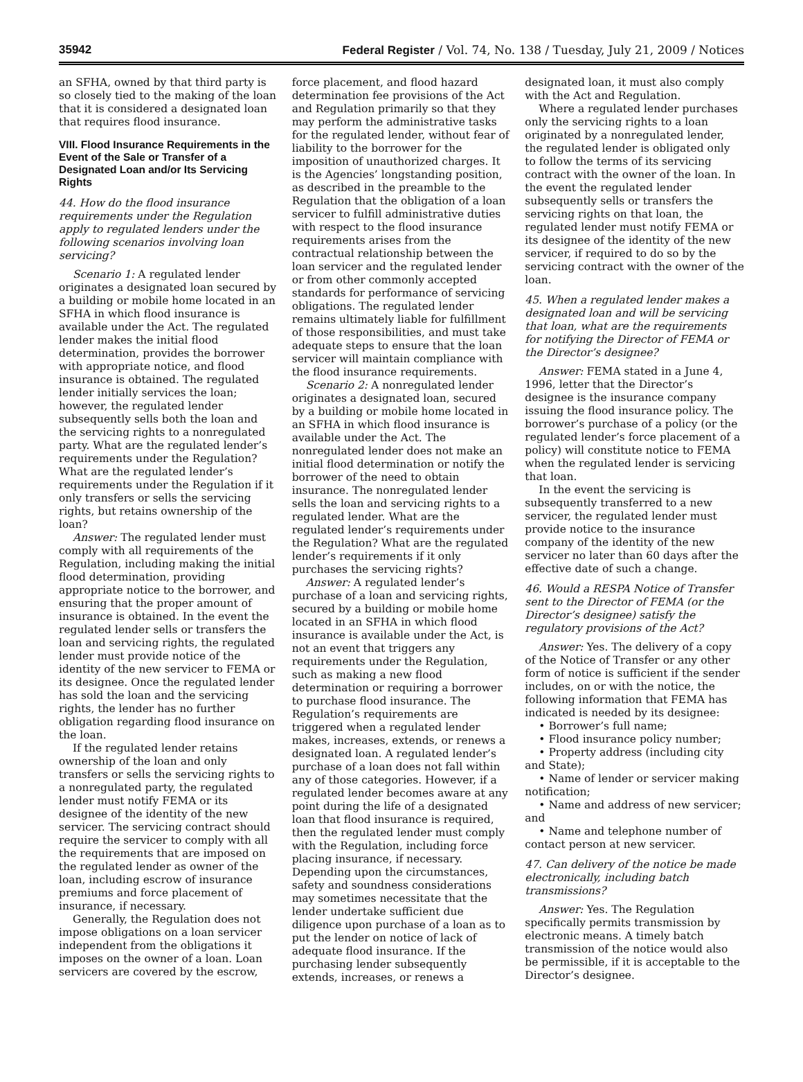35942 Federal Register / Vol. 74, No. 138 / Tuesday, July 21, 2009 / Notices
an SFHA, owned by that third party is so closely tied to the making of the loan that it is considered a designated loan that requires flood insurance.
VIII. Flood Insurance Requirements in the Event of the Sale or Transfer of a Designated Loan and/or Its Servicing Rights
44. How do the flood insurance requirements under the Regulation apply to regulated lenders under the following scenarios involving loan servicing?
Scenario 1: A regulated lender originates a designated loan secured by a building or mobile home located in an SFHA in which flood insurance is available under the Act. The regulated lender makes the initial flood determination, provides the borrower with appropriate notice, and flood insurance is obtained. The regulated lender initially services the loan; however, the regulated lender subsequently sells both the loan and the servicing rights to a nonregulated party. What are the regulated lender’s requirements under the Regulation? What are the regulated lender’s requirements under the Regulation if it only transfers or sells the servicing rights, but retains ownership of the loan?
Answer: The regulated lender must comply with all requirements of the Regulation, including making the initial flood determination, providing appropriate notice to the borrower, and ensuring that the proper amount of insurance is obtained. In the event the regulated lender sells or transfers the loan and servicing rights, the regulated lender must provide notice of the identity of the new servicer to FEMA or its designee. Once the regulated lender has sold the loan and the servicing rights, the lender has no further obligation regarding flood insurance on the loan.
If the regulated lender retains ownership of the loan and only transfers or sells the servicing rights to a nonregulated party, the regulated lender must notify FEMA or its designee of the identity of the new servicer. The servicing contract should require the servicer to comply with all the requirements that are imposed on the regulated lender as owner of the loan, including escrow of insurance premiums and force placement of insurance, if necessary.
Generally, the Regulation does not impose obligations on a loan servicer independent from the obligations it imposes on the owner of a loan. Loan servicers are covered by the escrow,
force placement, and flood hazard determination fee provisions of the Act and Regulation primarily so that they may perform the administrative tasks for the regulated lender, without fear of liability to the borrower for the imposition of unauthorized charges. It is the Agencies’ longstanding position, as described in the preamble to the Regulation that the obligation of a loan servicer to fulfill administrative duties with respect to the flood insurance requirements arises from the contractual relationship between the loan servicer and the regulated lender or from other commonly accepted standards for performance of servicing obligations. The regulated lender remains ultimately liable for fulfillment of those responsibilities, and must take adequate steps to ensure that the loan servicer will maintain compliance with the flood insurance requirements.
Scenario 2: A nonregulated lender originates a designated loan, secured by a building or mobile home located in an SFHA in which flood insurance is available under the Act. The nonregulated lender does not make an initial flood determination or notify the borrower of the need to obtain insurance. The nonregulated lender sells the loan and servicing rights to a regulated lender. What are the regulated lender’s requirements under the Regulation? What are the regulated lender’s requirements if it only purchases the servicing rights?
Answer: A regulated lender’s purchase of a loan and servicing rights, secured by a building or mobile home located in an SFHA in which flood insurance is available under the Act, is not an event that triggers any requirements under the Regulation, such as making a new flood determination or requiring a borrower to purchase flood insurance. The Regulation’s requirements are triggered when a regulated lender makes, increases, extends, or renews a designated loan. A regulated lender’s purchase of a loan does not fall within any of those categories. However, if a regulated lender becomes aware at any point during the life of a designated loan that flood insurance is required, then the regulated lender must comply with the Regulation, including force placing insurance, if necessary. Depending upon the circumstances, safety and soundness considerations may sometimes necessitate that the lender undertake sufficient due diligence upon purchase of a loan as to put the lender on notice of lack of adequate flood insurance. If the purchasing lender subsequently extends, increases, or renews a
designated loan, it must also comply with the Act and Regulation.
Where a regulated lender purchases only the servicing rights to a loan originated by a nonregulated lender, the regulated lender is obligated only to follow the terms of its servicing contract with the owner of the loan. In the event the regulated lender subsequently sells or transfers the servicing rights on that loan, the regulated lender must notify FEMA or its designee of the identity of the new servicer, if required to do so by the servicing contract with the owner of the loan.
45. When a regulated lender makes a designated loan and will be servicing that loan, what are the requirements for notifying the Director of FEMA or the Director’s designee?
Answer: FEMA stated in a June 4, 1996, letter that the Director’s designee is the insurance company issuing the flood insurance policy. The borrower’s purchase of a policy (or the regulated lender’s force placement of a policy) will constitute notice to FEMA when the regulated lender is servicing that loan.
In the event the servicing is subsequently transferred to a new servicer, the regulated lender must provide notice to the insurance company of the identity of the new servicer no later than 60 days after the effective date of such a change.
46. Would a RESPA Notice of Transfer sent to the Director of FEMA (or the Director’s designee) satisfy the regulatory provisions of the Act?
Answer: Yes. The delivery of a copy of the Notice of Transfer or any other form of notice is sufficient if the sender includes, on or with the notice, the following information that FEMA has indicated is needed by its designee:
• Borrower’s full name;
• Flood insurance policy number;
• Property address (including city and State);
• Name of lender or servicer making notification;
• Name and address of new servicer; and
• Name and telephone number of contact person at new servicer.
47. Can delivery of the notice be made electronically, including batch transmissions?
Answer: Yes. The Regulation specifically permits transmission by electronic means. A timely batch transmission of the notice would also be permissible, if it is acceptable to the Director’s designee.